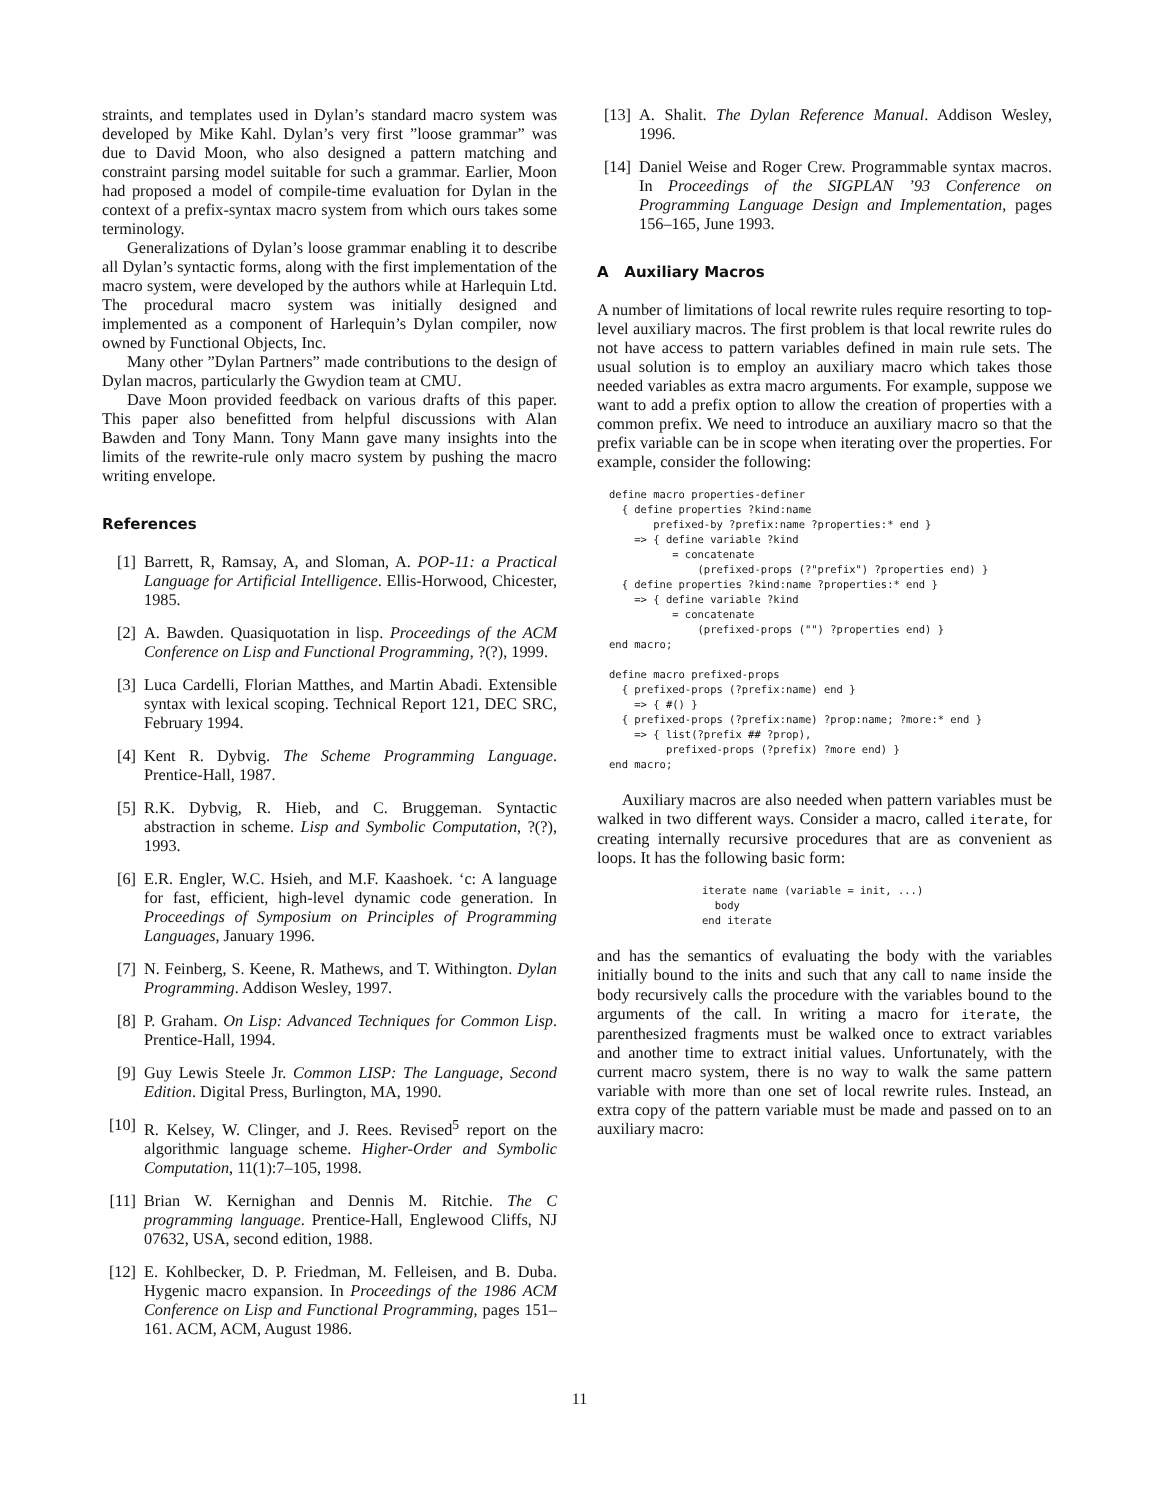straints, and templates used in Dylan’s standard macro system was developed by Mike Kahl. Dylan’s very first ”loose grammar” was due to David Moon, who also designed a pattern matching and constraint parsing model suitable for such a grammar. Earlier, Moon had proposed a model of compile-time evaluation for Dylan in the context of a prefix-syntax macro system from which ours takes some terminology.
Generalizations of Dylan’s loose grammar enabling it to describe all Dylan’s syntactic forms, along with the first implementation of the macro system, were developed by the authors while at Harlequin Ltd. The procedural macro system was initially designed and implemented as a component of Harlequin’s Dylan compiler, now owned by Functional Objects, Inc.
Many other ”Dylan Partners” made contributions to the design of Dylan macros, particularly the Gwydion team at CMU.
Dave Moon provided feedback on various drafts of this paper. This paper also benefitted from helpful discussions with Alan Bawden and Tony Mann. Tony Mann gave many insights into the limits of the rewrite-rule only macro system by pushing the macro writing envelope.
References
[1] Barrett, R, Ramsay, A, and Sloman, A. POP-11: a Practical Language for Artificial Intelligence. Ellis-Horwood, Chicester, 1985.
[2] A. Bawden. Quasiquotation in lisp. Proceedings of the ACM Conference on Lisp and Functional Programming, ?(?), 1999.
[3] Luca Cardelli, Florian Matthes, and Martin Abadi. Extensible syntax with lexical scoping. Technical Report 121, DEC SRC, February 1994.
[4] Kent R. Dybvig. The Scheme Programming Language. Prentice-Hall, 1987.
[5] R.K. Dybvig, R. Hieb, and C. Bruggeman. Syntactic abstraction in scheme. Lisp and Symbolic Computation, ?(?), 1993.
[6] E.R. Engler, W.C. Hsieh, and M.F. Kaashoek. ‘c: A language for fast, efficient, high-level dynamic code generation. In Proceedings of Symposium on Principles of Programming Languages, January 1996.
[7] N. Feinberg, S. Keene, R. Mathews, and T. Withington. Dylan Programming. Addison Wesley, 1997.
[8] P. Graham. On Lisp: Advanced Techniques for Common Lisp. Prentice-Hall, 1994.
[9] Guy Lewis Steele Jr. Common LISP: The Language, Second Edition. Digital Press, Burlington, MA, 1990.
[10] R. Kelsey, W. Clinger, and J. Rees. Revised<sup>5</sup> report on the algorithmic language scheme. Higher-Order and Symbolic Computation, 11(1):7–105, 1998.
[11] Brian W. Kernighan and Dennis M. Ritchie. The C programming language. Prentice-Hall, Englewood Cliffs, NJ 07632, USA, second edition, 1988.
[12] E. Kohlbecker, D. P. Friedman, M. Felleisen, and B. Duba. Hygenic macro expansion. In Proceedings of the 1986 ACM Conference on Lisp and Functional Programming, pages 151–161. ACM, ACM, August 1986.
[13] A. Shalit. The Dylan Reference Manual. Addison Wesley, 1996.
[14] Daniel Weise and Roger Crew. Programmable syntax macros. In Proceedings of the SIGPLAN ’93 Conference on Programming Language Design and Implementation, pages 156–165, June 1993.
A Auxiliary Macros
A number of limitations of local rewrite rules require resorting to top-level auxiliary macros. The first problem is that local rewrite rules do not have access to pattern variables defined in main rule sets. The usual solution is to employ an auxiliary macro which takes those needed variables as extra macro arguments. For example, suppose we want to add a prefix option to allow the creation of properties with a common prefix. We need to introduce an auxiliary macro so that the prefix variable can be in scope when iterating over the properties. For example, consider the following:
define macro properties-definer
  { define properties ?kind:name
       prefixed-by ?prefix:name ?properties:* end }
    => { define variable ?kind
          = concatenate
              (prefixed-props (?"prefix") ?properties end) }
  { define properties ?kind:name ?properties:* end }
    => { define variable ?kind
          = concatenate
              (prefixed-props ("") ?properties end) }
end macro;

define macro prefixed-props
  { prefixed-props (?prefix:name) end }
    => { #() }
  { prefixed-props (?prefix:name) ?prop:name; ?more:* end }
    => { list(?prefix ## ?prop),
         prefixed-props (?prefix) ?more end) }
end macro;
Auxiliary macros are also needed when pattern variables must be walked in two different ways. Consider a macro, called iterate, for creating internally recursive procedures that are as convenient as loops. It has the following basic form:
iterate name (variable = init, ...)
  body
end iterate
and has the semantics of evaluating the body with the variables initially bound to the inits and such that any call to name inside the body recursively calls the procedure with the variables bound to the arguments of the call. In writing a macro for iterate, the parenthesized fragments must be walked once to extract variables and another time to extract initial values. Unfortunately, with the current macro system, there is no way to walk the same pattern variable with more than one set of local rewrite rules. Instead, an extra copy of the pattern variable must be made and passed on to an auxiliary macro:
11